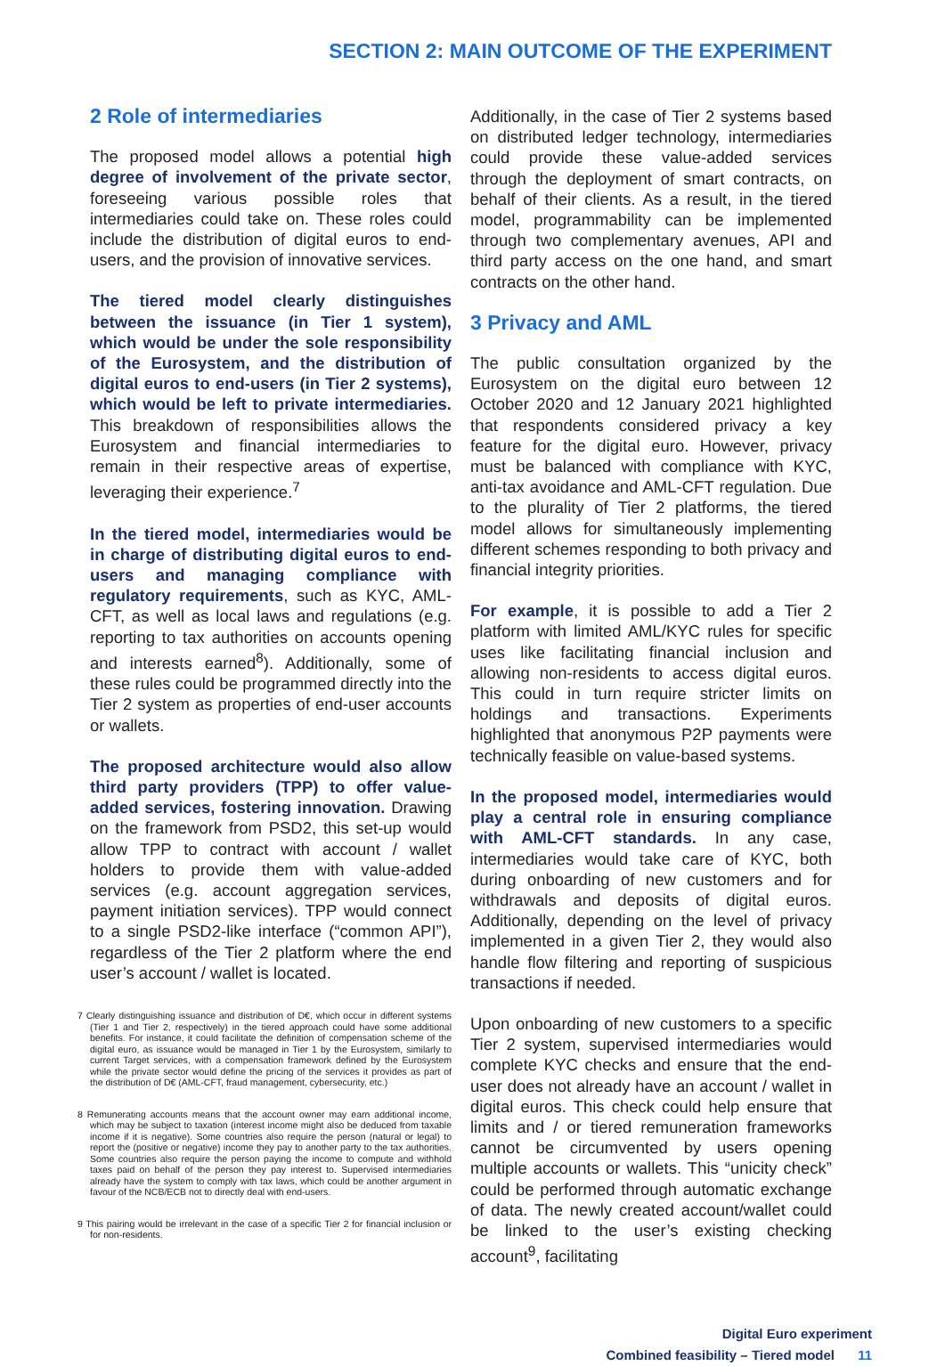SECTION 2: MAIN OUTCOME OF THE EXPERIMENT
2 Role of intermediaries
The proposed model allows a potential high degree of involvement of the private sector, foreseeing various possible roles that intermediaries could take on. These roles could include the distribution of digital euros to end-users, and the provision of innovative services.
The tiered model clearly distinguishes between the issuance (in Tier 1 system), which would be under the sole responsibility of the Eurosystem, and the distribution of digital euros to end-users (in Tier 2 systems), which would be left to private intermediaries. This breakdown of responsibilities allows the Eurosystem and financial intermediaries to remain in their respective areas of expertise, leveraging their experience.<sup>7</sup>
In the tiered model, intermediaries would be in charge of distributing digital euros to end-users and managing compliance with regulatory requirements, such as KYC, AML-CFT, as well as local laws and regulations (e.g. reporting to tax authorities on accounts opening and interests earned<sup>8</sup>). Additionally, some of these rules could be programmed directly into the Tier 2 system as properties of end-user accounts or wallets.
The proposed architecture would also allow third party providers (TPP) to offer value-added services, fostering innovation. Drawing on the framework from PSD2, this set-up would allow TPP to contract with account / wallet holders to provide them with value-added services (e.g. account aggregation services, payment initiation services). TPP would connect to a single PSD2-like interface (“common API”), regardless of the Tier 2 platform where the end user’s account / wallet is located.
7 Clearly distinguishing issuance and distribution of D€, which occur in different systems (Tier 1 and Tier 2, respectively) in the tiered approach could have some additional benefits. For instance, it could facilitate the definition of compensation scheme of the digital euro, as issuance would be managed in Tier 1 by the Eurosystem, similarly to current Target services, with a compensation framework defined by the Eurosystem while the private sector would define the pricing of the services it provides as part of the distribution of D€ (AML-CFT, fraud management, cybersecurity, etc.)
8 Remunerating accounts means that the account owner may earn additional income, which may be subject to taxation (interest income might also be deduced from taxable income if it is negative). Some countries also require the person (natural or legal) to report the (positive or negative) income they pay to another party to the tax authorities. Some countries also require the person paying the income to compute and withhold taxes paid on behalf of the person they pay interest to. Supervised intermediaries already have the system to comply with tax laws, which could be another argument in favour of the NCB/ECB not to directly deal with end-users.
9 This pairing would be irrelevant in the case of a specific Tier 2 for financial inclusion or for non-residents.
Additionally, in the case of Tier 2 systems based on distributed ledger technology, intermediaries could provide these value-added services through the deployment of smart contracts, on behalf of their clients. As a result, in the tiered model, programmability can be implemented through two complementary avenues, API and third party access on the one hand, and smart contracts on the other hand.
3 Privacy and AML
The public consultation organized by the Eurosystem on the digital euro between 12 October 2020 and 12 January 2021 highlighted that respondents considered privacy a key feature for the digital euro. However, privacy must be balanced with compliance with KYC, anti-tax avoidance and AML-CFT regulation. Due to the plurality of Tier 2 platforms, the tiered model allows for simultaneously implementing different schemes responding to both privacy and financial integrity priorities.
For example, it is possible to add a Tier 2 platform with limited AML/KYC rules for specific uses like facilitating financial inclusion and allowing non-residents to access digital euros. This could in turn require stricter limits on holdings and transactions. Experiments highlighted that anonymous P2P payments were technically feasible on value-based systems.
In the proposed model, intermediaries would play a central role in ensuring compliance with AML-CFT standards. In any case, intermediaries would take care of KYC, both during onboarding of new customers and for withdrawals and deposits of digital euros. Additionally, depending on the level of privacy implemented in a given Tier 2, they would also handle flow filtering and reporting of suspicious transactions if needed.
Upon onboarding of new customers to a specific Tier 2 system, supervised intermediaries would complete KYC checks and ensure that the end-user does not already have an account / wallet in digital euros. This check could help ensure that limits and / or tiered remuneration frameworks cannot be circumvented by users opening multiple accounts or wallets. This “unicity check” could be performed through automatic exchange of data. The newly created account/wallet could be linked to the user’s existing checking account<sup>9</sup>, facilitating
Digital Euro experiment
Combined feasibility – Tiered model 11